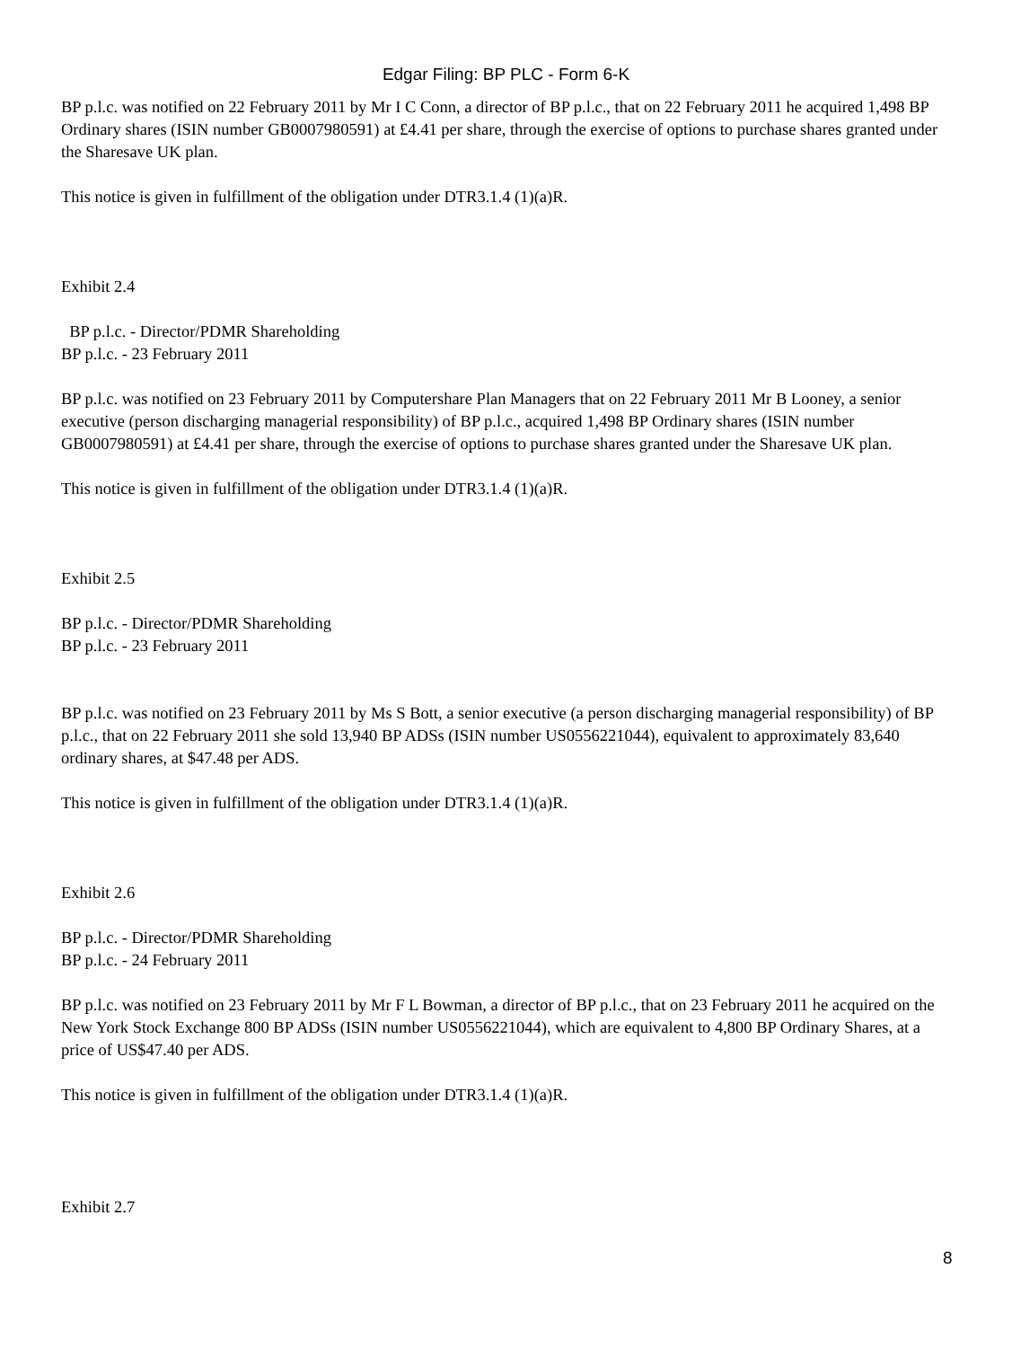Edgar Filing: BP PLC - Form 6-K
BP p.l.c. was notified on 22 February 2011 by Mr I C Conn, a director of BP p.l.c., that on 22 February 2011 he acquired 1,498 BP Ordinary shares (ISIN number GB0007980591) at £4.41 per share, through the exercise of options to purchase shares granted under the Sharesave UK plan.
This notice is given in fulfillment of the obligation under DTR3.1.4 (1)(a)R.
Exhibit 2.4
BP p.l.c. - Director/PDMR Shareholding
BP p.l.c. - 23 February 2011
BP p.l.c. was notified on 23 February 2011 by Computershare Plan Managers that on 22 February 2011 Mr B Looney, a senior executive (person discharging managerial responsibility) of BP p.l.c., acquired 1,498 BP Ordinary shares (ISIN number GB0007980591) at £4.41 per share, through the exercise of options to purchase shares granted under the Sharesave UK plan.
This notice is given in fulfillment of the obligation under DTR3.1.4 (1)(a)R.
Exhibit 2.5
BP p.l.c. - Director/PDMR Shareholding
BP p.l.c. - 23 February 2011
BP p.l.c. was notified on 23 February 2011 by Ms S Bott, a senior executive (a person discharging managerial responsibility) of BP p.l.c., that on 22 February 2011 she sold 13,940 BP ADSs (ISIN number US0556221044), equivalent to approximately 83,640 ordinary shares, at $47.48 per ADS.
This notice is given in fulfillment of the obligation under DTR3.1.4 (1)(a)R.
Exhibit 2.6
BP p.l.c. - Director/PDMR Shareholding
BP p.l.c. - 24 February 2011
BP p.l.c. was notified on 23 February 2011 by Mr F L Bowman, a director of BP p.l.c., that on 23 February 2011 he acquired on the New York Stock Exchange 800 BP ADSs (ISIN number US0556221044), which are equivalent to 4,800 BP Ordinary Shares, at a price of US$47.40 per ADS.
This notice is given in fulfillment of the obligation under DTR3.1.4 (1)(a)R.
Exhibit 2.7
8